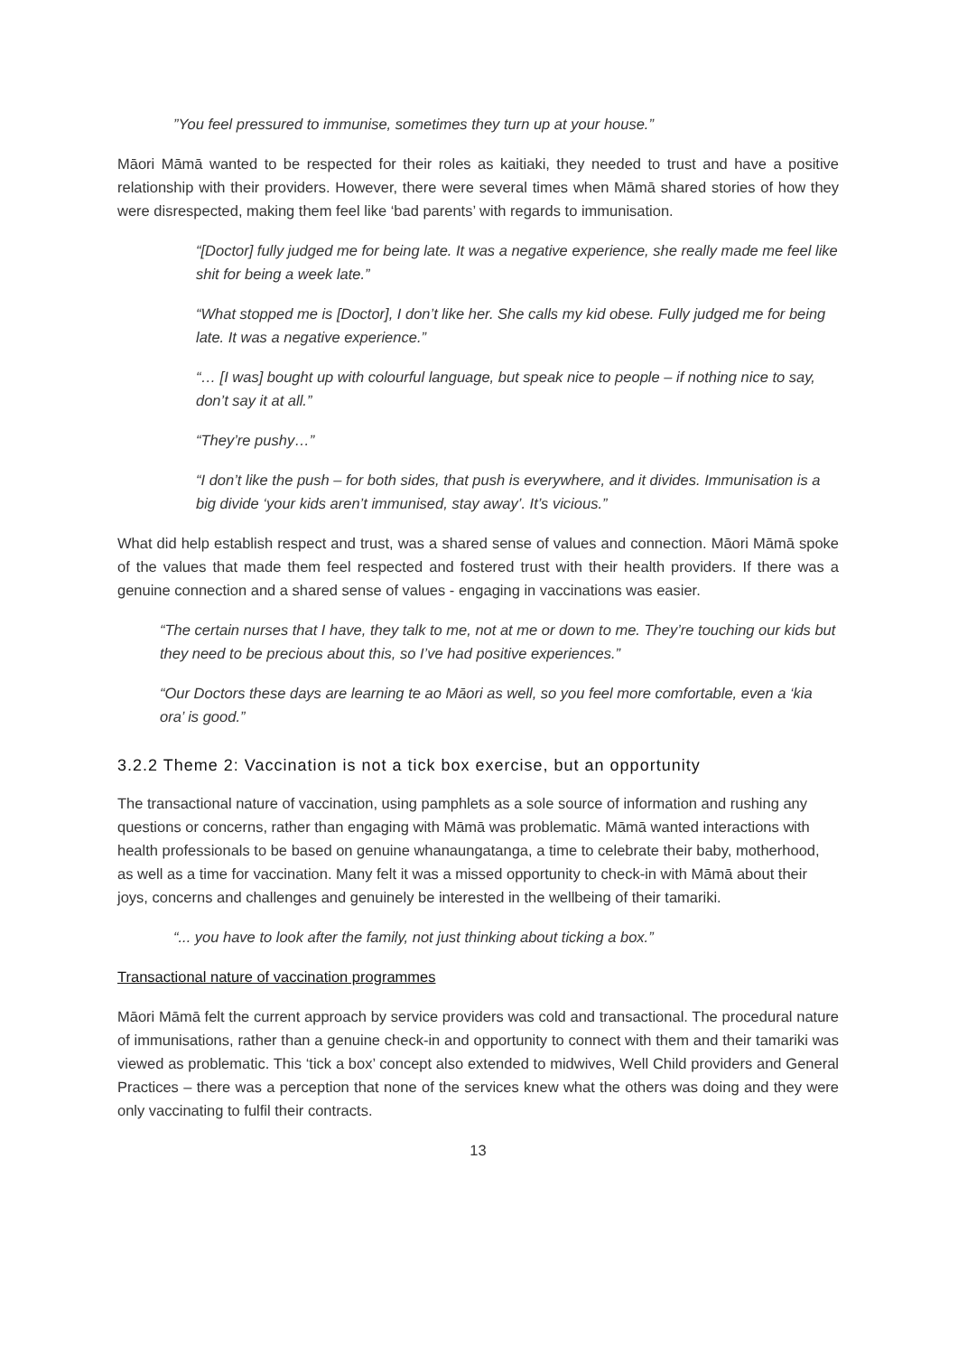”You feel pressured to immunise, sometimes they turn up at your house.”
Māori Māmā wanted to be respected for their roles as kaitiaki, they needed to trust and have a positive relationship with their providers. However, there were several times when Māmā shared stories of how they were disrespected, making them feel like ‘bad parents’ with regards to immunisation.
“[Doctor] fully judged me for being late. It was a negative experience, she really made me feel like shit for being a week late.”
“What stopped me is [Doctor], I don’t like her. She calls my kid obese. Fully judged me for being late. It was a negative experience.”
“… [I was] bought up with colourful language, but speak nice to people – if nothing nice to say, don’t say it at all.”
“They’re pushy…”
“I don’t like the push – for both sides, that push is everywhere, and it divides. Immunisation is a big divide ‘your kids aren’t immunised, stay away’. It’s vicious.”
What did help establish respect and trust, was a shared sense of values and connection. Māori Māmā spoke of the values that made them feel respected and fostered trust with their health providers. If there was a genuine connection and a shared sense of values - engaging in vaccinations was easier.
“The certain nurses that I have, they talk to me, not at me or down to me. They’re touching our kids but they need to be precious about this, so I’ve had positive experiences.”
“Our Doctors these days are learning te ao Māori as well, so you feel more comfortable, even a ‘kia ora’ is good.”
3.2.2 Theme 2: Vaccination is not a tick box exercise, but an opportunity
The transactional nature of vaccination, using pamphlets as a sole source of information and rushing any questions or concerns, rather than engaging with Māmā was problematic. Māmā wanted interactions with health professionals to be based on genuine whanaungatanga, a time to celebrate their baby, motherhood, as well as a time for vaccination. Many felt it was a missed opportunity to check-in with Māmā about their joys, concerns and challenges and genuinely be interested in the wellbeing of their tamariki.
“... you have to look after the family, not just thinking about ticking a box.”
Transactional nature of vaccination programmes
Māori Māmā felt the current approach by service providers was cold and transactional. The procedural nature of immunisations, rather than a genuine check-in and opportunity to connect with them and their tamariki was viewed as problematic. This ‘tick a box’ concept also extended to midwives, Well Child providers and General Practices – there was a perception that none of the services knew what the others was doing and they were only vaccinating to fulfil their contracts.
13